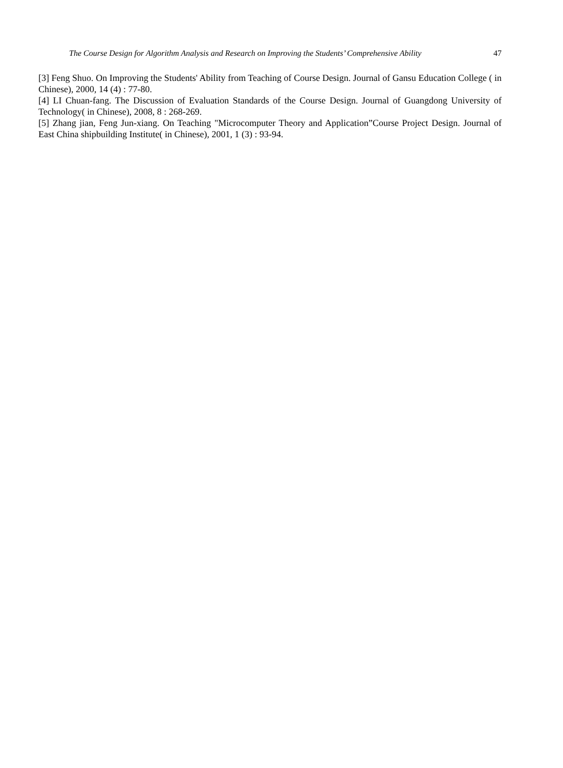The Course Design for Algorithm Analysis and Research on Improving the Students’ Comprehensive Ability 47
[3] Feng Shuo. On Improving the Students' Ability from Teaching of Course Design. Journal of Gansu Education College ( in Chinese), 2000, 14 (4) : 77-80.
[4] LI Chuan-fang. The Discussion of Evaluation Standards of the Course Design. Journal of Guangdong University of Technology( in Chinese), 2008, 8 : 268-269.
[5] Zhang jian, Feng Jun-xiang. On Teaching "Microcomputer Theory and Application”Course Project Design. Journal of East China shipbuilding Institute( in Chinese), 2001, 1 (3) : 93-94.